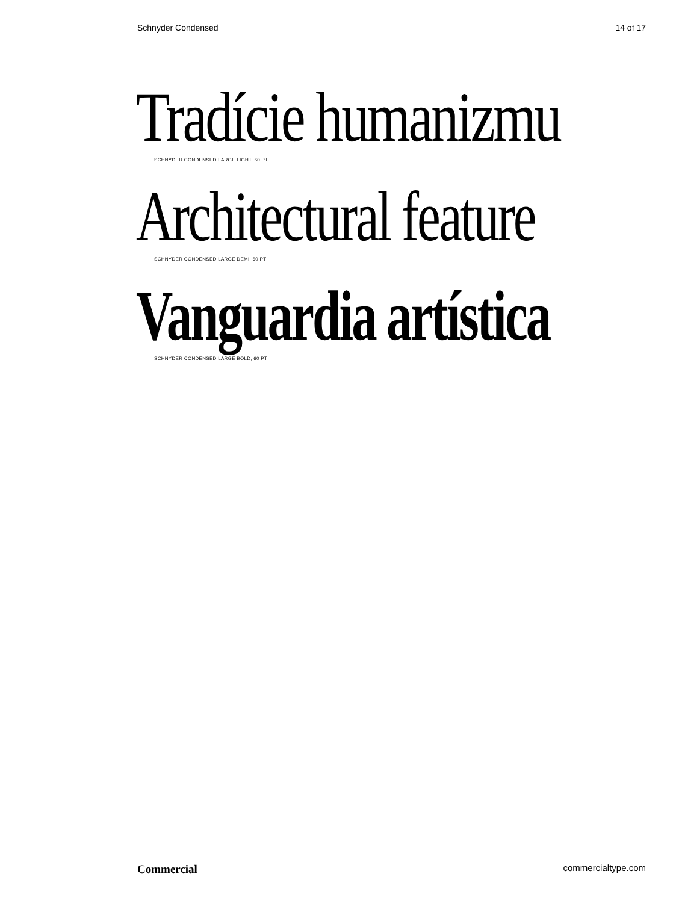Schnyder Condensed 14 of 17
Tradície humanizmu
SCHNYDER CONDENSED LARGE LIGHT, 60 PT
Architectural feature
SCHNYDER CONDENSED LARGE DEMI, 60 PT
Vanguardia artística
SCHNYDER CONDENSED LARGE BOLD, 60 PT
Commercial commercialtype.com